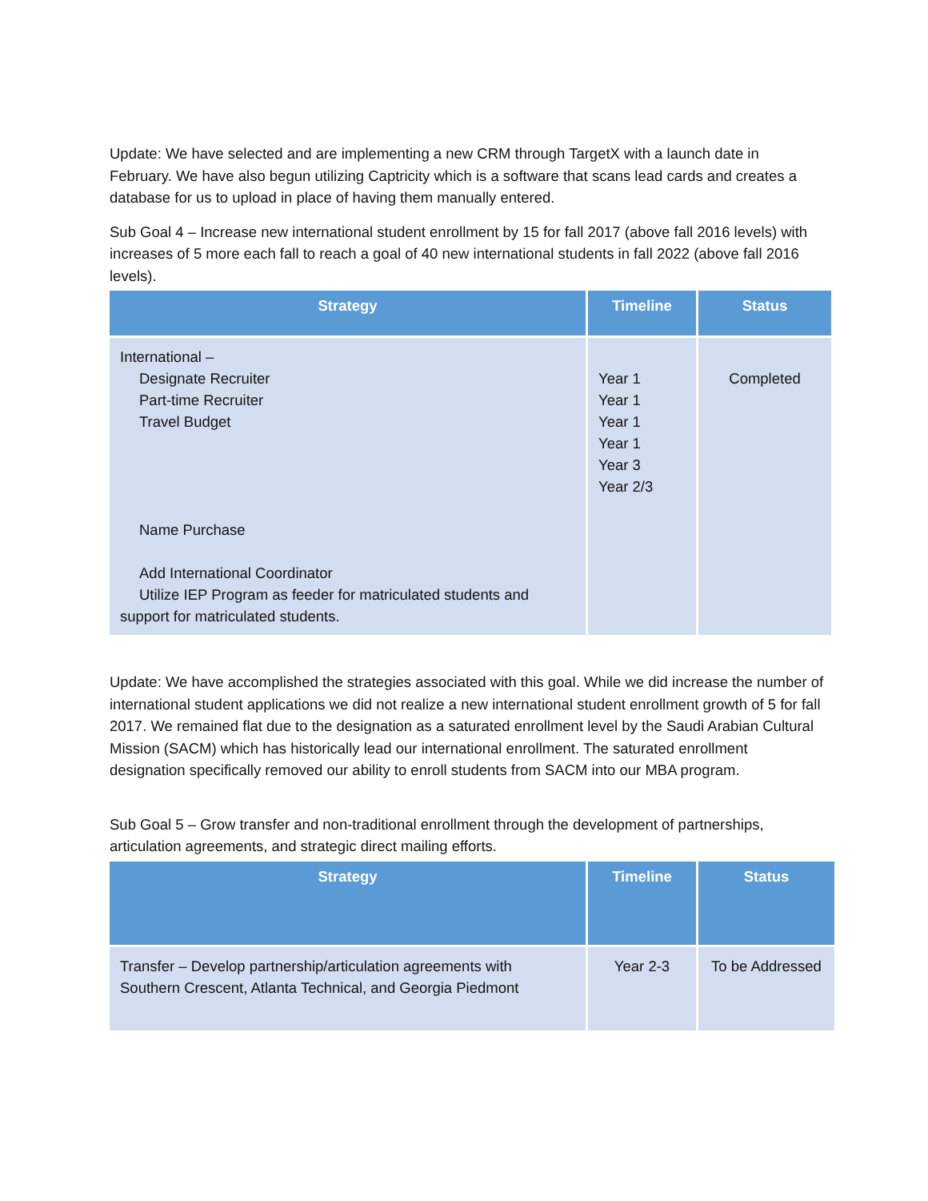Update: We have selected and are implementing a new CRM through TargetX with a launch date in February. We have also begun utilizing Captricity which is a software that scans lead cards and creates a database for us to upload in place of having them manually entered.
Sub Goal 4 – Increase new international student enrollment by 15 for fall 2017 (above fall 2016 levels) with increases of 5 more each fall to reach a goal of 40 new international students in fall 2022 (above fall 2016 levels).
| Strategy | Timeline | Status |
| --- | --- | --- |
| International – Designate Recruiter Part-time Recruiter Travel Budget Name Purchase Add International Coordinator Utilize IEP Program as feeder for matriculated students and support for matriculated students. | Year 1 Year 1 Year 1 Year 1 Year 3 Year 2/3 | Completed |
Update: We have accomplished the strategies associated with this goal. While we did increase the number of international student applications we did not realize a new international student enrollment growth of 5 for fall 2017. We remained flat due to the designation as a saturated enrollment level by the Saudi Arabian Cultural Mission (SACM) which has historically lead our international enrollment. The saturated enrollment designation specifically removed our ability to enroll students from SACM into our MBA program.
Sub Goal 5 – Grow transfer and non-traditional enrollment through the development of partnerships, articulation agreements, and strategic direct mailing efforts.
| Strategy | Timeline | Status |
| --- | --- | --- |
| Transfer – Develop partnership/articulation agreements with Southern Crescent, Atlanta Technical, and Georgia Piedmont | Year 2-3 | To be Addressed |